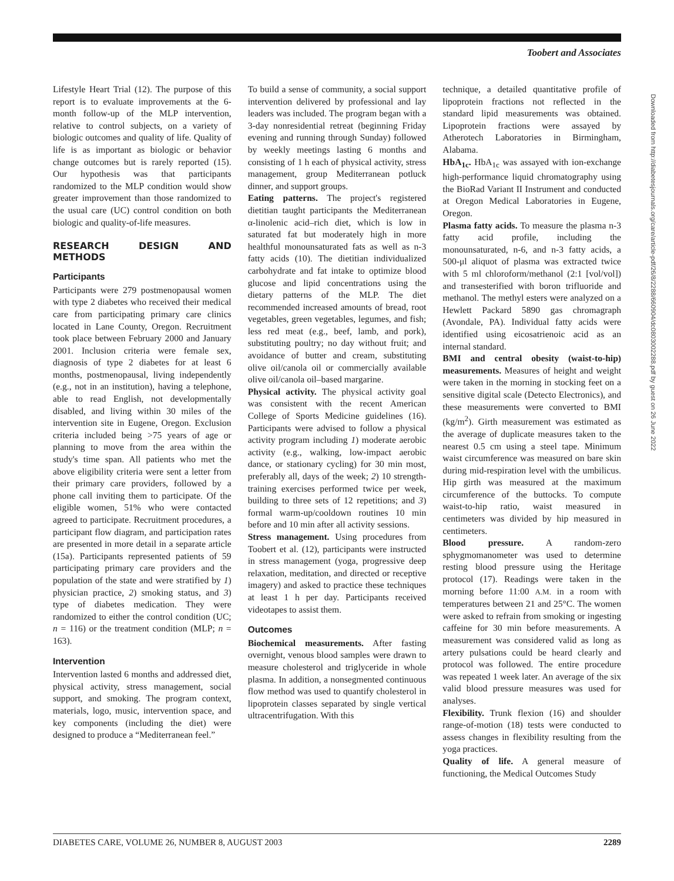Toobert and Associates
Lifestyle Heart Trial (12). The purpose of this report is to evaluate improvements at the 6-month follow-up of the MLP intervention, relative to control subjects, on a variety of biologic outcomes and quality of life. Quality of life is as important as biologic or behavior change outcomes but is rarely reported (15). Our hypothesis was that participants randomized to the MLP condition would show greater improvement than those randomized to the usual care (UC) control condition on both biologic and quality-of-life measures.
RESEARCH DESIGN AND METHODS
Participants
Participants were 279 postmenopausal women with type 2 diabetes who received their medical care from participating primary care clinics located in Lane County, Oregon. Recruitment took place between February 2000 and January 2001. Inclusion criteria were female sex, diagnosis of type 2 diabetes for at least 6 months, postmenopausal, living independently (e.g., not in an institution), having a telephone, able to read English, not developmentally disabled, and living within 30 miles of the intervention site in Eugene, Oregon. Exclusion criteria included being >75 years of age or planning to move from the area within the study's time span. All patients who met the above eligibility criteria were sent a letter from their primary care providers, followed by a phone call inviting them to participate. Of the eligible women, 51% who were contacted agreed to participate. Recruitment procedures, a participant flow diagram, and participation rates are presented in more detail in a separate article (15a). Participants represented patients of 59 participating primary care providers and the population of the state and were stratified by 1) physician practice, 2) smoking status, and 3) type of diabetes medication. They were randomized to either the control condition (UC; n = 116) or the treatment condition (MLP; n = 163).
Intervention
Intervention lasted 6 months and addressed diet, physical activity, stress management, social support, and smoking. The program context, materials, logo, music, intervention space, and key components (including the diet) were designed to produce a “Mediterranean feel.”
To build a sense of community, a social support intervention delivered by professional and lay leaders was included. The program began with a 3-day nonresidential retreat (beginning Friday evening and running through Sunday) followed by weekly meetings lasting 6 months and consisting of 1 h each of physical activity, stress management, group Mediterranean potluck dinner, and support groups.
Eating patterns. The project's registered dietitian taught participants the Mediterranean α-linolenic acid–rich diet, which is low in saturated fat but moderately high in more healthful monounsaturated fats as well as n-3 fatty acids (10). The dietitian individualized carbohydrate and fat intake to optimize blood glucose and lipid concentrations using the dietary patterns of the MLP. The diet recommended increased amounts of bread, root vegetables, green vegetables, legumes, and fish; less red meat (e.g., beef, lamb, and pork), substituting poultry; no day without fruit; and avoidance of butter and cream, substituting olive oil/canola oil or commercially available olive oil/canola oil–based margarine.
Physical activity. The physical activity goal was consistent with the recent American College of Sports Medicine guidelines (16). Participants were advised to follow a physical activity program including 1) moderate aerobic activity (e.g., walking, low-impact aerobic dance, or stationary cycling) for 30 min most, preferably all, days of the week; 2) 10 strength-training exercises performed twice per week, building to three sets of 12 repetitions; and 3) formal warm-up/cooldown routines 10 min before and 10 min after all activity sessions.
Stress management. Using procedures from Toobert et al. (12), participants were instructed in stress management (yoga, progressive deep relaxation, meditation, and directed or receptive imagery) and asked to practice these techniques at least 1 h per day. Participants received videotapes to assist them.
Outcomes
Biochemical measurements. After fasting overnight, venous blood samples were drawn to measure cholesterol and triglyceride in whole plasma. In addition, a nonsegmented continuous flow method was used to quantify cholesterol in lipoprotein classes separated by single vertical ultracentrifugation. With this
technique, a detailed quantitative profile of lipoprotein fractions not reflected in the standard lipid measurements was obtained. Lipoprotein fractions were assayed by Atherotech Laboratories in Birmingham, Alabama.
HbA<sub>1c</sub>. HbA<sub>1c</sub> was assayed with ion-exchange high-performance liquid chromatography using the BioRad Variant II Instrument and conducted at Oregon Medical Laboratories in Eugene, Oregon.
Plasma fatty acids. To measure the plasma n-3 fatty acid profile, including the monounsaturated, n-6, and n-3 fatty acids, a 500-μl aliquot of plasma was extracted twice with 5 ml chloroform/methanol (2:1 [vol/vol]) and transesterified with boron trifluoride and methanol. The methyl esters were analyzed on a Hewlett Packard 5890 gas chromagraph (Avondale, PA). Individual fatty acids were identified using eicosatrienoic acid as an internal standard.
BMI and central obesity (waist-to-hip) measurements. Measures of height and weight were taken in the morning in stocking feet on a sensitive digital scale (Detecto Electronics), and these measurements were converted to BMI (kg/m<sup>2</sup>). Girth measurement was estimated as the average of duplicate measures taken to the nearest 0.5 cm using a steel tape. Minimum waist circumference was measured on bare skin during mid-respiration level with the umbilicus. Hip girth was measured at the maximum circumference of the buttocks. To compute waist-to-hip ratio, waist measured in centimeters was divided by hip measured in centimeters.
Blood pressure. A random-zero sphygmomanometer was used to determine resting blood pressure using the Heritage protocol (17). Readings were taken in the morning before 11:00 A.M. in a room with temperatures between 21 and 25°C. The women were asked to refrain from smoking or ingesting caffeine for 30 min before measurements. A measurement was considered valid as long as artery pulsations could be heard clearly and protocol was followed. The entire procedure was repeated 1 week later. An average of the six valid blood pressure measures was used for analyses.
Flexibility. Trunk flexion (16) and shoulder range-of-motion (18) tests were conducted to assess changes in flexibility resulting from the yoga practices.
Quality of life. A general measure of functioning, the Medical Outcomes Study
Downloaded from http://diabetesjournals.org/care/article-pdf/26/8/2288/660904/dc0803002288.pdf by guest on 26 June 2022
DIABETES CARE, VOLUME 26, NUMBER 8, AUGUST 2003 2289